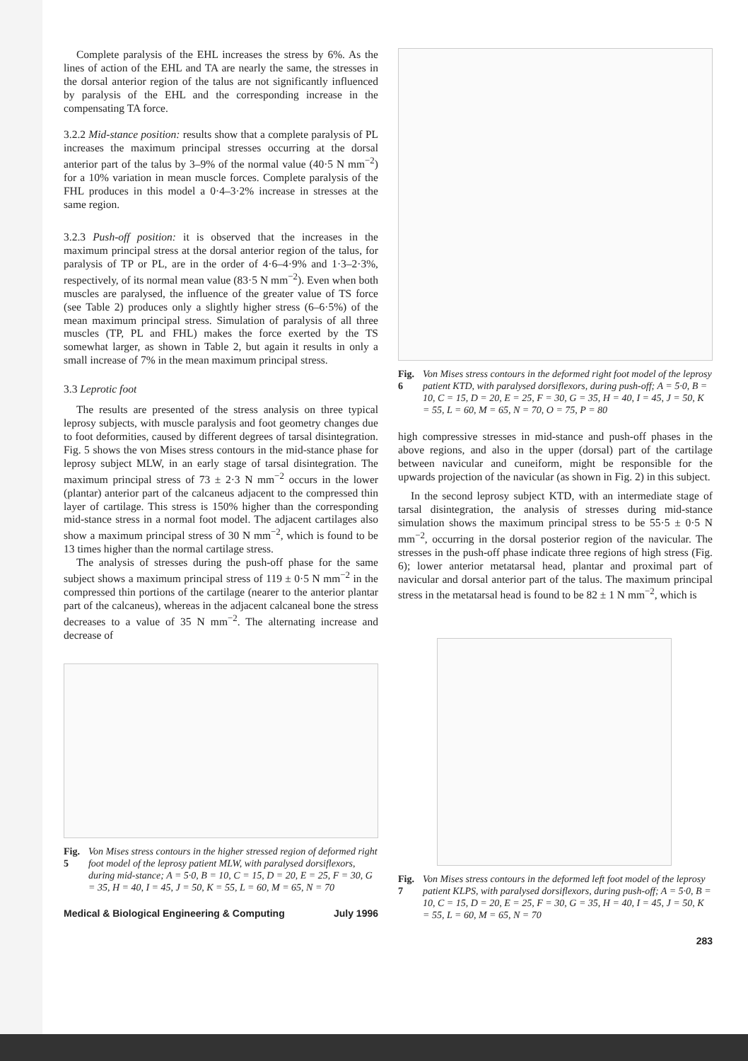Complete paralysis of the EHL increases the stress by 6%. As the lines of action of the EHL and TA are nearly the same, the stresses in the dorsal anterior region of the talus are not significantly influenced by paralysis of the EHL and the corresponding increase in the compensating TA force.
3.2.2 Mid-stance position: results show that a complete paralysis of PL increases the maximum principal stresses occurring at the dorsal anterior part of the talus by 3–9% of the normal value (40·5 N mm<sup>−2</sup>) for a 10% variation in mean muscle forces. Complete paralysis of the FHL produces in this model a 0·4–3·2% increase in stresses at the same region.
3.2.3 Push-off position: it is observed that the increases in the maximum principal stress at the dorsal anterior region of the talus, for paralysis of TP or PL, are in the order of 4·6–4·9% and 1·3–2·3%, respectively, of its normal mean value (83·5 N mm<sup>−2</sup>). Even when both muscles are paralysed, the influence of the greater value of TS force (see Table 2) produces only a slightly higher stress (6–6·5%) of the mean maximum principal stress. Simulation of paralysis of all three muscles (TP, PL and FHL) makes the force exerted by the TS somewhat larger, as shown in Table 2, but again it results in only a small increase of 7% in the mean maximum principal stress.
3.3 Leprotic foot
The results are presented of the stress analysis on three typical leprosy subjects, with muscle paralysis and foot geometry changes due to foot deformities, caused by different degrees of tarsal disintegration. Fig. 5 shows the von Mises stress contours in the mid-stance phase for leprosy subject MLW, in an early stage of tarsal disintegration. The maximum principal stress of 73 ± 2·3 N mm<sup>−2</sup> occurs in the lower (plantar) anterior part of the calcaneus adjacent to the compressed thin layer of cartilage. This stress is 150% higher than the corresponding mid-stance stress in a normal foot model. The adjacent cartilages also show a maximum principal stress of 30 N mm<sup>−2</sup>, which is found to be 13 times higher than the normal cartilage stress.
The analysis of stresses during the push-off phase for the same subject shows a maximum principal stress of 119 ± 0·5 N mm<sup>−2</sup> in the compressed thin portions of the cartilage (nearer to the anterior plantar part of the calcaneus), whereas in the adjacent calcaneal bone the stress decreases to a value of 35 N mm<sup>−2</sup>. The alternating increase and decrease of
Fig. 5 Von Mises stress contours in the higher stressed region of deformed right foot model of the leprosy patient MLW, with paralysed dorsiflexors, during mid-stance; A = 5·0, B = 10, C = 15, D = 20, E = 25, F = 30, G = 35, H = 40, I = 45, J = 50, K = 55, L = 60, M = 65, N = 70
Medical & Biological Engineering & Computing July 1996
Fig. 6 Von Mises stress contours in the deformed right foot model of the leprosy patient KTD, with paralysed dorsiflexors, during push-off; A = 5·0, B = 10, C = 15, D = 20, E = 25, F = 30, G = 35, H = 40, I = 45, J = 50, K = 55, L = 60, M = 65, N = 70, O = 75, P = 80
high compressive stresses in mid-stance and push-off phases in the above regions, and also in the upper (dorsal) part of the cartilage between navicular and cuneiform, might be responsible for the upwards projection of the navicular (as shown in Fig. 2) in this subject.
In the second leprosy subject KTD, with an intermediate stage of tarsal disintegration, the analysis of stresses during mid-stance simulation shows the maximum principal stress to be 55·5 ± 0·5 N mm<sup>−2</sup>, occurring in the dorsal posterior region of the navicular. The stresses in the push-off phase indicate three regions of high stress (Fig. 6); lower anterior metatarsal head, plantar and proximal part of navicular and dorsal anterior part of the talus. The maximum principal stress in the metatarsal head is found to be 82 ± 1 N mm<sup>−2</sup>, which is
Fig. 7 Von Mises stress contours in the deformed left foot model of the leprosy patient KLPS, with paralysed dorsiflexors, during push-off; A = 5·0, B = 10, C = 15, D = 20, E = 25, F = 30, G = 35, H = 40, I = 45, J = 50, K = 55, L = 60, M = 65, N = 70
283